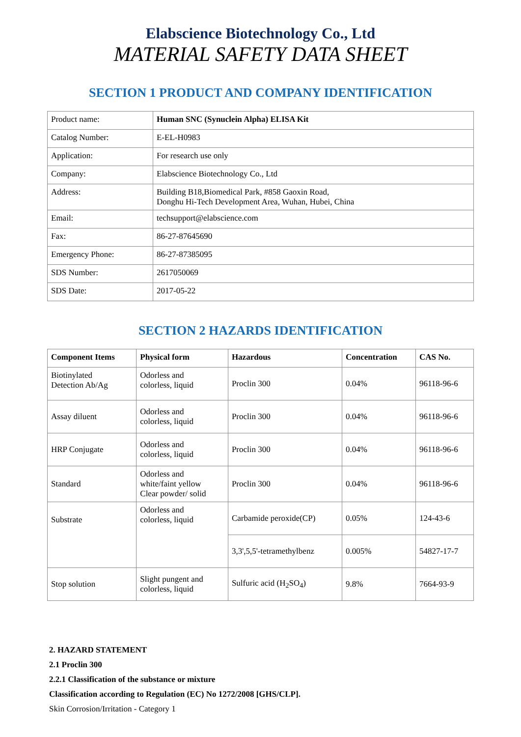Elabscience Biotechnology Co., Ltd
MATERIAL SAFETY DATA SHEET
SECTION 1 PRODUCT AND COMPANY IDENTIFICATION
| Product name: | Human SNC (Synuclein Alpha) ELISA Kit |
| Catalog Number: | E-EL-H0983 |
| Application: | For research use only |
| Company: | Elabscience Biotechnology Co., Ltd |
| Address: | Building B18,Biomedical Park, #858 Gaoxin Road, Donghu Hi-Tech Development Area, Wuhan, Hubei, China |
| Email: | techsupport@elabscience.com |
| Fax: | 86-27-87645690 |
| Emergency Phone: | 86-27-87385095 |
| SDS Number: | 2617050069 |
| SDS Date: | 2017-05-22 |
SECTION 2 HAZARDS IDENTIFICATION
| Component Items | Physical form | Hazardous | Concentration | CAS No. |
| --- | --- | --- | --- | --- |
| Biotinylated Detection Ab/Ag | Odorless and colorless, liquid | Proclin 300 | 0.04% | 96118-96-6 |
| Assay diluent | Odorless and colorless, liquid | Proclin 300 | 0.04% | 96118-96-6 |
| HRP Conjugate | Odorless and colorless, liquid | Proclin 300 | 0.04% | 96118-96-6 |
| Standard | Odorless and white/faint yellow Clear powder/ solid | Proclin 300 | 0.04% | 96118-96-6 |
| Substrate | Odorless and colorless, liquid | Carbamide peroxide(CP) | 0.05% | 124-43-6 |
| | | 3,3',5,5'-tetramethylbenz | 0.005% | 54827-17-7 |
| Stop solution | Slight pungent and colorless, liquid | Sulfuric acid (H<sub>2</sub>SO<sub>4</sub>) | 9.8% | 7664-93-9 |
2. HAZARD STATEMENT
2.1 Proclin 300
2.2.1 Classification of the substance or mixture
Classification according to Regulation (EC) No 1272/2008 [GHS/CLP].
Skin Corrosion/Irritation - Category 1